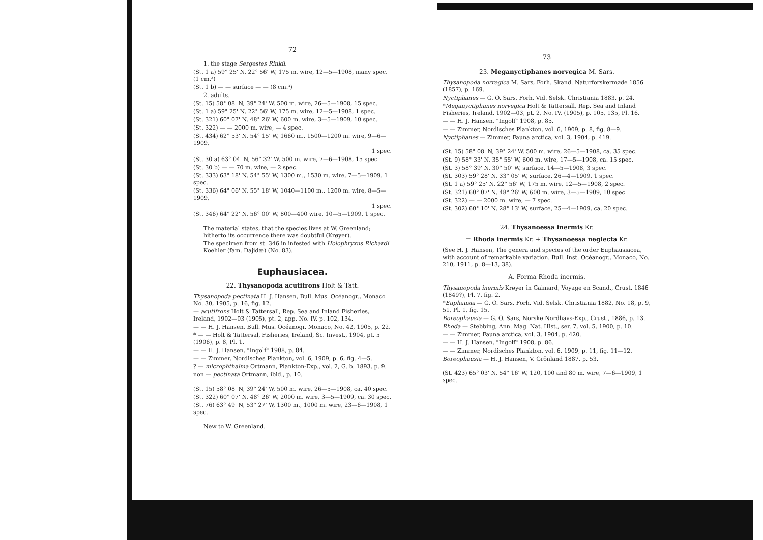72
1. the stage Sergestes Rinkii.
(St. 1 a) 59° 25' N, 22° 56' W, 175 m. wire, 12—5—1908, many spec. (1 cm.³)
(St. 1 b) — — surface — — (8 cm.³)
2. adults.
(St. 15) 58° 08' N, 39° 24' W, 500 m. wire, 26—5—1908, 15 spec.
(St. 1 a) 59° 25' N, 22° 56' W, 175 m. wire, 12—5—1908, 1 spec.
(St. 321) 60° 07' N, 48° 26' W, 600 m. wire, 3—5—1909, 10 spec.
(St. 322) — — 2000 m. wire, — 4 spec.
(St. 434) 62° 53' N, 54° 15' W, 1660 m., 1500—1200 m. wire, 9—6—1909,
1 spec.
(St. 30 a) 63° 04' N, 56° 32' W, 500 m. wire, 7—6—1908, 15 spec.
(St. 30 b) — — 70 m. wire, — 2 spec.
(St. 333) 63° 18' N, 54° 55' W, 1300 m., 1530 m. wire, 7—5—1909, 1 spec.
(St. 336) 64° 06' N, 55° 18' W, 1040—1100 m., 1200 m. wire, 8—5—1909,
1 spec.
(St. 346) 64° 22' N, 56° 00' W, 800—400 wire, 10—5—1909, 1 spec.
The material states, that the species lives at W. Greenland; hitherto its occurrence there was doubtful (Krøyer).
The specimen from st. 346 in infested with Holophryxus Richardi Koehler (fam. Dajidæ) (No. 83).
Euphausiacea.
22. Thysanopoda acutifrons Holt & Tatt.
Thysanopoda pectinata H. J. Hansen, Bull. Mus. Océanogr., Monaco No. 30, 1905, p. 16, fig. 12.
— acutifrons Holt & Tattersall, Rep. Sea and Inland Fisheries, Ireland, 1902—03 (1905), pt. 2, app. No. IV, p. 102, 134.
— — H. J. Hansen, Bull. Mus. Océanogr. Monaco, No. 42, 1905, p. 22.
* — — Holt & Tattersal, Fisheries, Ireland, Sc. Invest., 1904, pt. 5 (1906), p. 8, Pl. 1.
— — H. J. Hansen, "Ingolf" 1908, p. 84.
— — Zimmer, Nordisches Plankton, vol. 6, 1909, p. 6, fig. 4—5.
? — microphthalma Ortmann, Plankton-Exp., vol. 2, G. b. 1893, p. 9.
non — pectinata Ortmann, ibid., p. 10.
(St. 15) 58° 08' N, 39° 24' W, 500 m. wire, 26—5—1908, ca. 40 spec.
(St. 322) 60° 07' N, 48° 26' W, 2000 m. wire, 3—5—1909, ca. 30 spec.
(St. 76) 63° 49' N, 53° 27' W, 1300 m., 1000 m. wire, 23—6—1908, 1 spec.
New to W. Greenland.
73
23. Meganyctiphanes norvegica M. Sars.
Thysanopoda norregica M. Sars, Forh. Skand. Naturforskermøde 1856 (1857), p. 169.
Nyctiphanes — G. O. Sars, Forh. Vid. Selsk. Christiania 1883, p. 24.
*Meganyctiphanes norvegica Holt & Tattersall, Rep. Sea and Inland Fisheries, Ireland, 1902—03, pt. 2, No. IV, (1905), p. 105, 135, Pl. 16.
— — H. J. Hansen, "Ingolf" 1908, p. 85.
— — Zimmer, Nordisches Plankton, vol. 6, 1909, p. 8, fig. 8—9.
Nyctiphanes — Zimmer, Fauna arctica, vol. 3, 1904, p. 419.
(St. 15) 58° 08' N, 39° 24' W, 500 m. wire, 26—5—1908, ca. 35 spec.
(St. 9) 58° 33' N, 35° 55' W, 600 m. wire, 17—5—1908, ca. 15 spec.
(St. 3) 58° 39' N, 30° 50' W, surface, 14—5—1908, 3 spec.
(St. 303) 59° 28' N, 33° 05' W, surface, 26—4—1909, 1 spec.
(St. 1 a) 59° 25' N, 22° 56' W, 175 m. wire, 12—5—1908, 2 spec.
(St. 321) 60° 07' N, 48° 26' W, 600 m. wire, 3—5—1909, 10 spec.
(St. 322) — — 2000 m. wire, — 7 spec.
(St. 302) 60° 10' N, 28° 13' W, surface, 25—4—1909, ca. 20 spec.
24. Thysanoessa inermis Kr.
= Rhoda inermis Kr. + Thysanoessa neglecta Kr.
(See H. J. Hansen, The genera and species of the order Euphausiacea, with account of remarkable variation. Bull. Inst. Océanogr., Monaco, No. 210, 1911, p. 8—13, 38).
A. Forma Rhoda inermis.
Thysanopoda inermis Krøyer in Gaimard, Voyage en Scand., Crust. 1846 (1849?), Pl. 7, fig. 2.
*Euphausia — G. O. Sars, Forh. Vid. Selsk. Christiania 1882, No. 18, p. 9, 51, Pl. 1, fig. 15.
Boreophausia — G. O. Sars, Norske Nordhavs-Exp., Crust., 1886, p. 13.
Rhoda — Stebbing, Ann. Mag. Nat. Hist., ser. 7, vol. 5, 1900, p. 10.
— — Zimmer, Fauna arctica, vol. 3, 1904, p. 420.
— — H. J. Hansen, "Ingolf" 1908, p. 86.
— — Zimmer, Nordisches Plankton, vol. 6, 1909, p. 11, fig. 11—12.
Boreophausia — H. J. Hansen, V. Grönland 1887, p. 53.
(St. 423) 65° 03' N, 54° 16' W, 120, 100 and 80 m. wire, 7—6—1909, 1 spec.